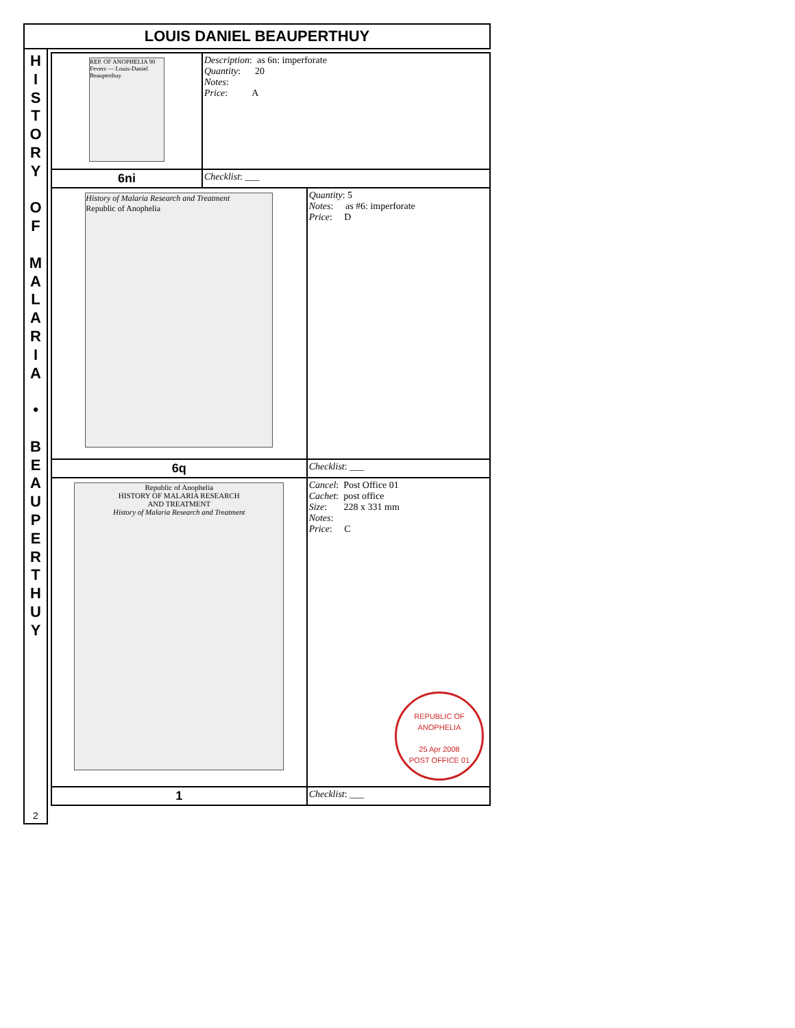LOUIS DANIEL BEAUPERTHUY
H
I
S
T
O
R
Y
O
F
M
A
L
A
R
I
A
•
B
E
A
U
P
E
R
T
H
U
Y
2
| REP. OF ANOPHELIA 90 Fevers — Louis-Daniel Beauperthuy | Description : as 6n: imperforate Quantity : 20 Notes : Price : A | |
| 6ni | Checklist : ___ | |
| History of Malaria Research and Treatment Republic of Anophelia | | Quantity : 5 Notes : as #6: imperforate Price : D |
| 6q | | Checklist : ___ |
| Republic of Anophelia HISTORY OF MALARIA RESEARCH AND TREATMENT History of Malaria Research and Treatment | | Cancel : Post Office 01 Cachet : post office Size : 228 x 331 mm Notes : Price : C REPUBLIC OF ANOPHELIA 25 Apr 2008 POST OFFICE 01 |
| 1 | | Checklist : ___ |